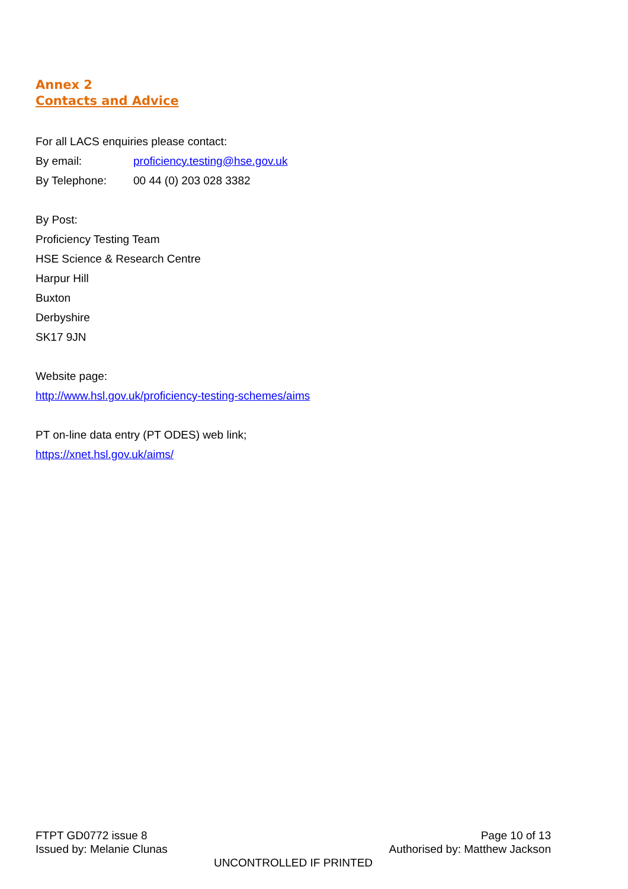Annex 2
Contacts and Advice
For all LACS enquiries please contact:
By email: proficiency.testing@hse.gov.uk
By Telephone: 00 44 (0) 203 028 3382
By Post:
Proficiency Testing Team
HSE Science & Research Centre
Harpur Hill
Buxton
Derbyshire
SK17 9JN
Website page:
http://www.hsl.gov.uk/proficiency-testing-schemes/aims
PT on-line data entry (PT ODES) web link;
https://xnet.hsl.gov.uk/aims/
FTPT GD0772 issue 8 Page 10 of 13
Issued by: Melanie Clunas Authorised by: Matthew Jackson
UNCONTROLLED IF PRINTED